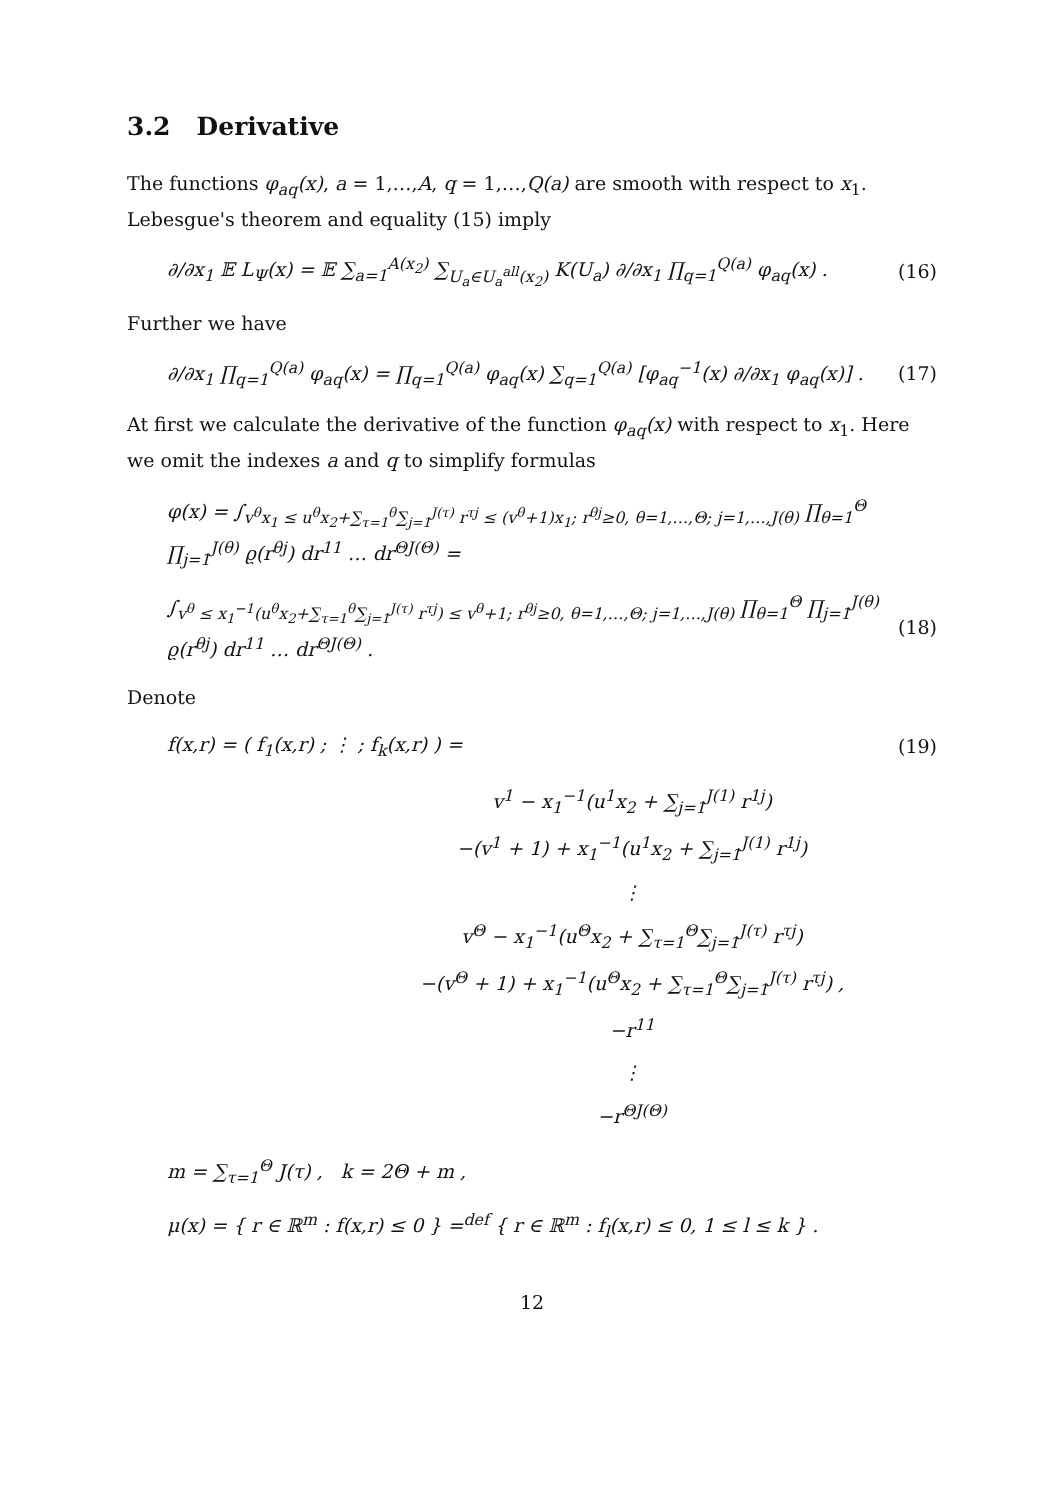3.2 Derivative
The functions φ<sub>aq</sub>(x), a = 1,…,A, q = 1,…,Q(a) are smooth with respect to x<sub>1</sub>. Lebesgue's theorem and equality (15) imply
∂/∂x<sub>1</sub> 𝔼 L<sub>Ψ</sub>(x) = 𝔼 ∑<sub>a=1</sub><sup>A(x<sub>2</sub>)</sup> ∑<sub>U<sub>a</sub>∈U<sub>a</sub><sup>all</sup>(x<sub>2</sub>)</sub> K(U<sub>a</sub>) ∂/∂x<sub>1</sub> ∏<sub>q=1</sub><sup>Q(a)</sup> φ<sub>aq</sub>(x) .
(16)
Further we have
∂/∂x<sub>1</sub> ∏<sub>q=1</sub><sup>Q(a)</sup> φ<sub>aq</sub>(x) = ∏<sub>q=1</sub><sup>Q(a)</sup> φ<sub>aq</sub>(x) ∑<sub>q=1</sub><sup>Q(a)</sup> [φ<sub>aq</sub><sup>−1</sup>(x) ∂/∂x<sub>1</sub> φ<sub>aq</sub>(x)] .
(17)
At first we calculate the derivative of the function φ<sub>aq</sub>(x) with respect to x<sub>1</sub>. Here we omit the indexes a and q to simplify formulas
φ(x) = ∫<sub>v<sup>θ</sup>x<sub>1</sub> ≤ u<sup>θ</sup>x<sub>2</sub>+∑<sub>τ=1</sub><sup>θ</sup>∑<sub>j=1</sub><sup>J(τ)</sup> r<sup>τj</sup> ≤ (v<sup>θ</sup>+1)x<sub>1</sub>; r<sup>θj</sup>≥0, θ=1,…,Θ; j=1,…,J(θ)</sub> ∏<sub>θ=1</sub><sup>Θ</sup> ∏<sub>j=1</sub><sup>J(θ)</sup> ϱ(r<sup>θj</sup>) dr<sup>11</sup> … dr<sup>ΘJ(Θ)</sup> =
∫<sub>v<sup>θ</sup> ≤ x<sub>1</sub><sup>−1</sup>(u<sup>θ</sup>x<sub>2</sub>+∑<sub>τ=1</sub><sup>θ</sup>∑<sub>j=1</sub><sup>J(τ)</sup> r<sup>τj</sup>) ≤ v<sup>θ</sup>+1; r<sup>θj</sup>≥0, θ=1,…,Θ; j=1,…,J(θ)</sub> ∏<sub>θ=1</sub><sup>Θ</sup> ∏<sub>j=1</sub><sup>J(θ)</sup> ϱ(r<sup>θj</sup>) dr<sup>11</sup> … dr<sup>ΘJ(Θ)</sup> .
(18)
Denote
f(x,r) = ( f<sub>1</sub>(x,r) ; ⋮ ; f<sub>k</sub>(x,r) ) =
(19)
v<sup>1</sup> − x<sub>1</sub><sup>−1</sup>(u<sup>1</sup>x<sub>2</sub> + ∑<sub>j=1</sub><sup>J(1)</sup> r<sup>1j</sup>)
−(v<sup>1</sup> + 1) + x<sub>1</sub><sup>−1</sup>(u<sup>1</sup>x<sub>2</sub> + ∑<sub>j=1</sub><sup>J(1)</sup> r<sup>1j</sup>)
⋮
v<sup>Θ</sup> − x<sub>1</sub><sup>−1</sup>(u<sup>Θ</sup>x<sub>2</sub> + ∑<sub>τ=1</sub><sup>Θ</sup>∑<sub>j=1</sub><sup>J(τ)</sup> r<sup>τj</sup>)
−(v<sup>Θ</sup> + 1) + x<sub>1</sub><sup>−1</sup>(u<sup>Θ</sup>x<sub>2</sub> + ∑<sub>τ=1</sub><sup>Θ</sup>∑<sub>j=1</sub><sup>J(τ)</sup> r<sup>τj</sup>) ,
−r<sup>11</sup>
⋮
−r<sup>ΘJ(Θ)</sup>
m = ∑<sub>τ=1</sub><sup>Θ</sup> J(τ) , k = 2Θ + m ,
μ(x) = { r ∈ ℝ<sup>m</sup> : f(x,r) ≤ 0 } =<sup>def</sup> { r ∈ ℝ<sup>m</sup> : f<sub>l</sub>(x,r) ≤ 0, 1 ≤ l ≤ k } .
12